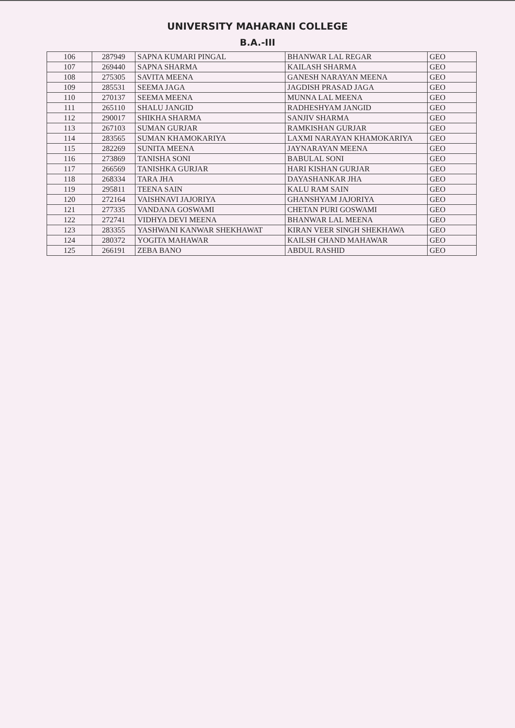UNIVERSITY MAHARANI COLLEGE
B.A.-III
| 106 | 287949 | SAPNA KUMARI PINGAL | BHANWAR LAL REGAR | GEO |
| 107 | 269440 | SAPNA SHARMA | KAILASH SHARMA | GEO |
| 108 | 275305 | SAVITA MEENA | GANESH NARAYAN MEENA | GEO |
| 109 | 285531 | SEEMA JAGA | JAGDISH PRASAD JAGA | GEO |
| 110 | 270137 | SEEMA MEENA | MUNNA LAL MEENA | GEO |
| 111 | 265110 | SHALU JANGID | RADHESHYAM JANGID | GEO |
| 112 | 290017 | SHIKHA SHARMA | SANJIV SHARMA | GEO |
| 113 | 267103 | SUMAN GURJAR | RAMKISHAN GURJAR | GEO |
| 114 | 283565 | SUMAN KHAMOKARIYA | LAXMI NARAYAN KHAMOKARIYA | GEO |
| 115 | 282269 | SUNITA MEENA | JAYNARAYAN MEENA | GEO |
| 116 | 273869 | TANISHA SONI | BABULAL SONI | GEO |
| 117 | 266569 | TANISHKA GURJAR | HARI KISHAN GURJAR | GEO |
| 118 | 268334 | TARA JHA | DAYASHANKAR JHA | GEO |
| 119 | 295811 | TEENA SAIN | KALU RAM SAIN | GEO |
| 120 | 272164 | VAISHNAVI JAJORIYA | GHANSHYAM JAJORIYA | GEO |
| 121 | 277335 | VANDANA GOSWAMI | CHETAN PURI GOSWAMI | GEO |
| 122 | 272741 | VIDHYA DEVI MEENA | BHANWAR LAL MEENA | GEO |
| 123 | 283355 | YASHWANI KANWAR SHEKHAWAT | KIRAN VEER SINGH SHEKHAWA | GEO |
| 124 | 280372 | YOGITA MAHAWAR | KAILSH CHAND MAHAWAR | GEO |
| 125 | 266191 | ZEBA BANO | ABDUL RASHID | GEO |